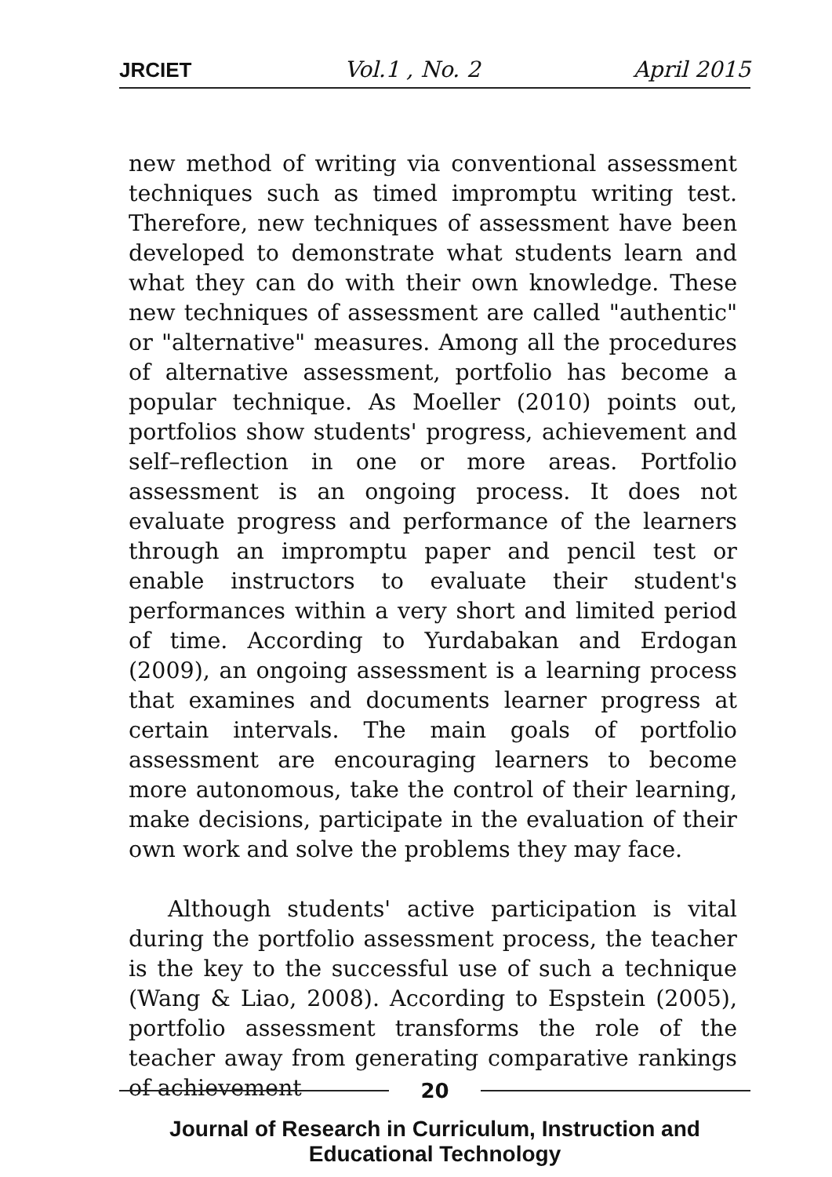JRCIET Vol.1 , No. 2 April 2015
new method of writing via conventional assessment techniques such as timed impromptu writing test. Therefore, new techniques of assessment have been developed to demonstrate what students learn and what they can do with their own knowledge. These new techniques of assessment are called "authentic" or "alternative" measures. Among all the procedures of alternative assessment, portfolio has become a popular technique. As Moeller (2010) points out, portfolios show students' progress, achievement and self–reflection in one or more areas. Portfolio assessment is an ongoing process. It does not evaluate progress and performance of the learners through an impromptu paper and pencil test or enable instructors to evaluate their student's performances within a very short and limited period of time. According to Yurdabakan and Erdogan (2009), an ongoing assessment is a learning process that examines and documents learner progress at certain intervals. The main goals of portfolio assessment are encouraging learners to become more autonomous, take the control of their learning, make decisions, participate in the evaluation of their own work and solve the problems they may face.
Although students' active participation is vital during the portfolio assessment process, the teacher is the key to the successful use of such a technique (Wang & Liao, 2008). According to Espstein (2005), portfolio assessment transforms the role of the teacher away from generating comparative rankings of achievement
20
Journal of Research in Curriculum, Instruction and Educational Technology